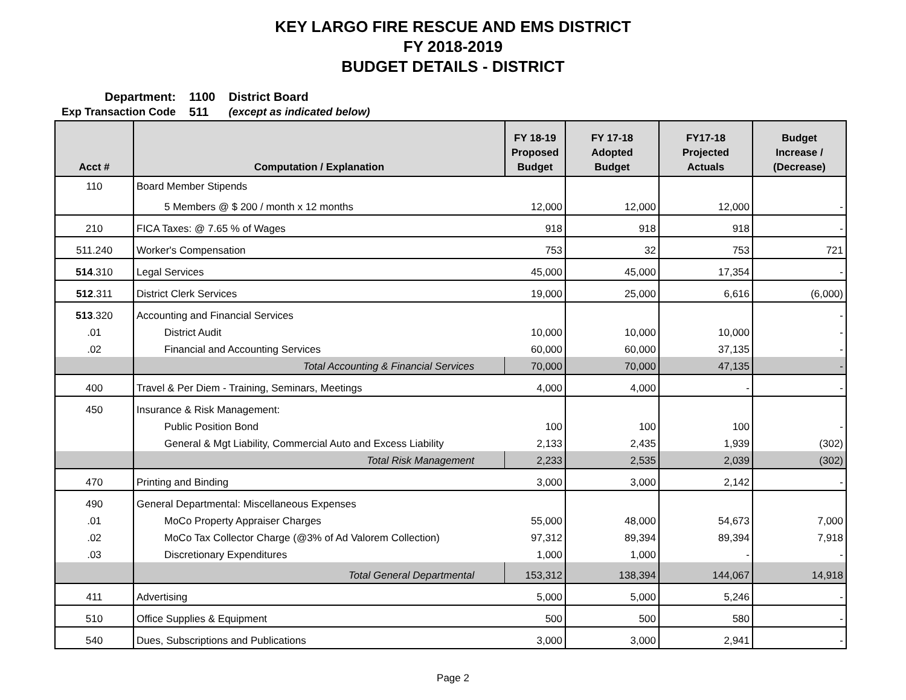KEY LARGO FIRE RESCUE AND EMS DISTRICT
FY 2018-2019
BUDGET DETAILS - DISTRICT
| Department: | 1100 | District Board |
| Exp Transaction Code | 511 | (except as indicated below) |
| Acct # | Computation / Explanation | FY 18-19 Proposed Budget | FY 17-18 Adopted Budget | FY17-18 Projected Actuals | Budget Increase / (Decrease) |
| --- | --- | --- | --- | --- | --- |
| 110 | Board Member Stipends | | | | |
| | 5 Members @ $ 200 / month x 12 months | 12,000 | 12,000 | 12,000 | - |
| 210 | FICA Taxes: @ 7.65 % of Wages | 918 | 918 | 918 | - |
| 511.240 | Worker's Compensation | 753 | 32 | 753 | 721 |
| 514 .310 | Legal Services | 45,000 | 45,000 | 17,354 | - |
| 512 .311 | District Clerk Services | 19,000 | 25,000 | 6,616 | (6,000) |
| 513 .320 | Accounting and Financial Services | | | | - |
| .01 | District Audit | 10,000 | 10,000 | 10,000 | - |
| .02 | Financial and Accounting Services | 60,000 | 60,000 | 37,135 | - |
| | Total Accounting & Financial Services | 70,000 | 70,000 | 47,135 | - |
| 400 | Travel & Per Diem - Training, Seminars, Meetings | 4,000 | 4,000 | - | - |
| 450 | Insurance & Risk Management: | | | | |
| | Public Position Bond | 100 | 100 | 100 | - |
| | General & Mgt Liability, Commercial Auto and Excess Liability | 2,133 | 2,435 | 1,939 | (302) |
| | Total Risk Management | 2,233 | 2,535 | 2,039 | (302) |
| 470 | Printing and Binding | 3,000 | 3,000 | 2,142 | - |
| 490 | General Departmental: Miscellaneous Expenses | | | | |
| .01 | MoCo Property Appraiser Charges | 55,000 | 48,000 | 54,673 | 7,000 |
| .02 | MoCo Tax Collector Charge (@3% of Ad Valorem Collection) | 97,312 | 89,394 | 89,394 | 7,918 |
| .03 | Discretionary Expenditures | 1,000 | 1,000 | - | - |
| | Total General Departmental | 153,312 | 138,394 | 144,067 | 14,918 |
| 411 | Advertising | 5,000 | 5,000 | 5,246 | - |
| 510 | Office Supplies & Equipment | 500 | 500 | 580 | - |
| 540 | Dues, Subscriptions and Publications | 3,000 | 3,000 | 2,941 | - |
Page 2